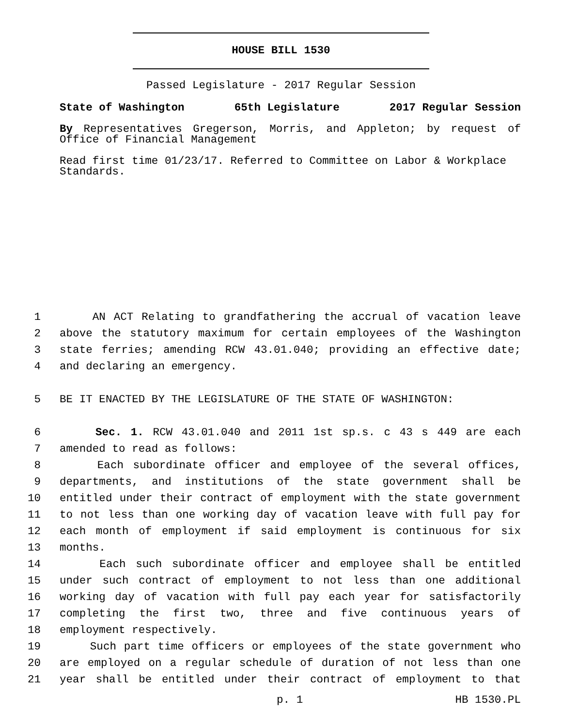HOUSE BILL 1530
Passed Legislature - 2017 Regular Session
State of Washington 65th Legislature 2017 Regular Session
By Representatives Gregerson, Morris, and Appleton; by request of Office of Financial Management
Read first time 01/23/17. Referred to Committee on Labor & Workplace Standards.
1 AN ACT Relating to grandfathering the accrual of vacation leave
2 above the statutory maximum for certain employees of the Washington
3 state ferries; amending RCW 43.01.040; providing an effective date;
4 and declaring an emergency.
5 BE IT ENACTED BY THE LEGISLATURE OF THE STATE OF WASHINGTON:
6 Sec. 1. RCW 43.01.040 and 2011 1st sp.s. c 43 s 449 are each
7 amended to read as follows:
8 Each subordinate officer and employee of the several offices,
9 departments, and institutions of the state government shall be
10 entitled under their contract of employment with the state government
11 to not less than one working day of vacation leave with full pay for
12 each month of employment if said employment is continuous for six
13 months.
14 Each such subordinate officer and employee shall be entitled
15 under such contract of employment to not less than one additional
16 working day of vacation with full pay each year for satisfactorily
17 completing the first two, three and five continuous years of
18 employment respectively.
19 Such part time officers or employees of the state government who
20 are employed on a regular schedule of duration of not less than one
21 year shall be entitled under their contract of employment to that
p. 1 HB 1530.PL